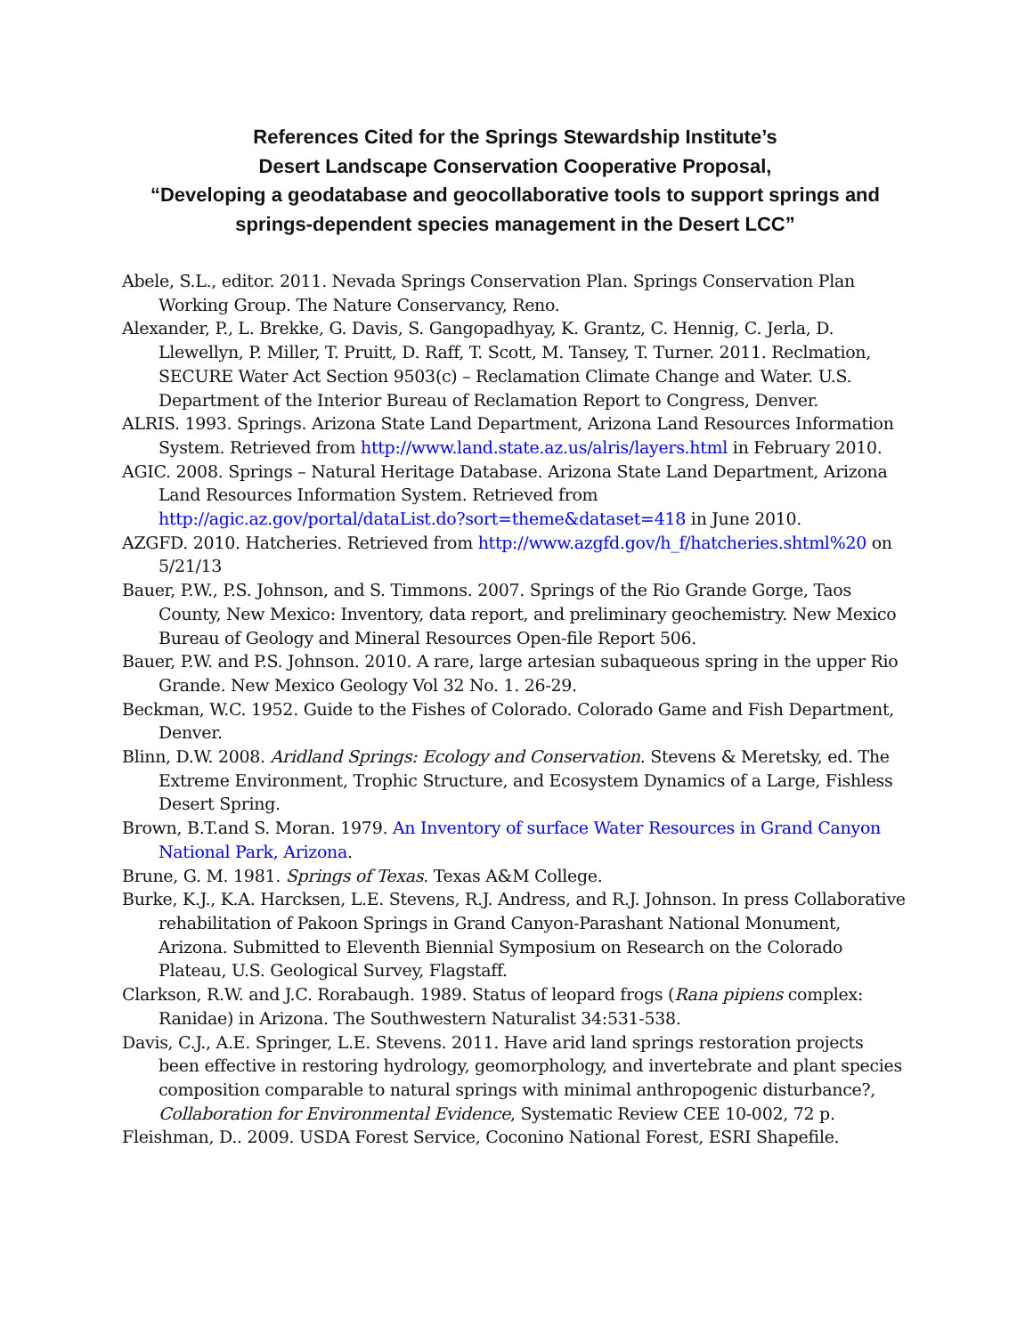References Cited for the Springs Stewardship Institute’s
Desert Landscape Conservation Cooperative Proposal,
“Developing a geodatabase and geocollaborative tools to support springs and springs-dependent species management in the Desert LCC”
Abele, S.L., editor. 2011. Nevada Springs Conservation Plan. Springs Conservation Plan Working Group. The Nature Conservancy, Reno.
Alexander, P., L. Brekke, G. Davis, S. Gangopadhyay, K. Grantz, C. Hennig, C. Jerla, D. Llewellyn, P. Miller, T. Pruitt, D. Raff, T. Scott, M. Tansey, T. Turner. 2011. Reclmation, SECURE Water Act Section 9503(c) – Reclamation Climate Change and Water. U.S. Department of the Interior Bureau of Reclamation Report to Congress, Denver.
ALRIS. 1993. Springs. Arizona State Land Department, Arizona Land Resources Information System. Retrieved from http://www.land.state.az.us/alris/layers.html in February 2010.
AGIC. 2008. Springs – Natural Heritage Database. Arizona State Land Department, Arizona Land Resources Information System. Retrieved from http://agic.az.gov/portal/dataList.do?sort=theme&dataset=418 in June 2010.
AZGFD. 2010. Hatcheries. Retrieved from http://www.azgfd.gov/h_f/hatcheries.shtml%20 on 5/21/13
Bauer, P.W., P.S. Johnson, and S. Timmons. 2007. Springs of the Rio Grande Gorge, Taos County, New Mexico: Inventory, data report, and preliminary geochemistry. New Mexico Bureau of Geology and Mineral Resources Open-file Report 506.
Bauer, P.W. and P.S. Johnson. 2010. A rare, large artesian subaqueous spring in the upper Rio Grande. New Mexico Geology Vol 32 No. 1. 26-29.
Beckman, W.C. 1952. Guide to the Fishes of Colorado. Colorado Game and Fish Department, Denver.
Blinn, D.W. 2008. Aridland Springs: Ecology and Conservation. Stevens & Meretsky, ed. The Extreme Environment, Trophic Structure, and Ecosystem Dynamics of a Large, Fishless Desert Spring.
Brown, B.T.and S. Moran. 1979. An Inventory of surface Water Resources in Grand Canyon National Park, Arizona.
Brune, G. M. 1981. Springs of Texas. Texas A&M College.
Burke, K.J., K.A. Harcksen, L.E. Stevens, R.J. Andress, and R.J. Johnson. In press Collaborative rehabilitation of Pakoon Springs in Grand Canyon-Parashant National Monument, Arizona. Submitted to Eleventh Biennial Symposium on Research on the Colorado Plateau, U.S. Geological Survey, Flagstaff.
Clarkson, R.W. and J.C. Rorabaugh. 1989. Status of leopard frogs (Rana pipiens complex: Ranidae) in Arizona. The Southwestern Naturalist 34:531-538.
Davis, C.J., A.E. Springer, L.E. Stevens. 2011. Have arid land springs restoration projects been effective in restoring hydrology, geomorphology, and invertebrate and plant species composition comparable to natural springs with minimal anthropogenic disturbance?, Collaboration for Environmental Evidence, Systematic Review CEE 10-002, 72 p.
Fleishman, D.. 2009. USDA Forest Service, Coconino National Forest, ESRI Shapefile.